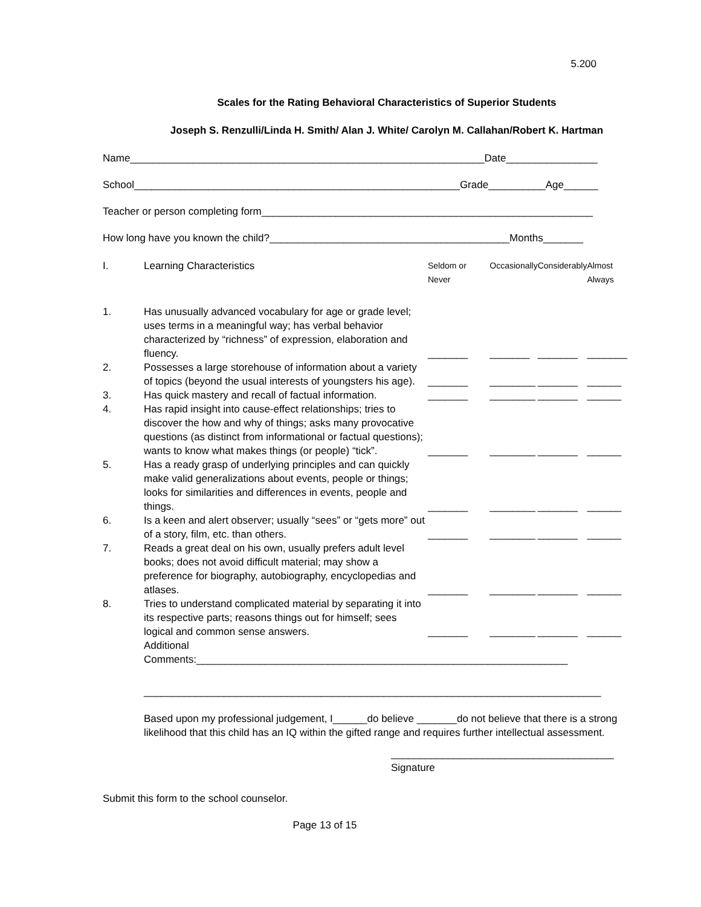5.200
Scales for the Rating Behavioral Characteristics of Superior Students
Joseph S. Renzulli/Linda H. Smith/ Alan J. White/ Carolyn M. Callahan/Robert K. Hartman
Name______________________________________________________________Date________________
School_________________________________________________________Grade__________Age______
Teacher or person completing form__________________________________________________________
How long have you known the child?__________________________________________Months_______
| I. | Learning Characteristics | Seldom or Never | Occasionally | Considerably | Almost Always |
| 1. | Has unusually advanced vocabulary for age or grade level; uses terms in a meaningful way; has verbal behavior characterized by “richness” of expression, elaboration and fluency. | _______ | _______ | _______ | _______ |
| 2. | Possesses a large storehouse of information about a variety of topics (beyond the usual interests of youngsters his age). | _______ | ________ | _______ | ______ |
| 3. | Has quick mastery and recall of factual information. | _______ | ________ | _______ | ______ |
| 4. | Has rapid insight into cause-effect relationships; tries to discover the how and why of things; asks many provocative questions (as distinct from informational or factual questions); wants to know what makes things (or people) “tick”. | _______ | ________ | _______ | ______ |
| 5. | Has a ready grasp of underlying principles and can quickly make valid generalizations about events, people or things; looks for similarities and differences in events, people and things. | _______ | ________ | _______ | ______ |
| 6. | Is a keen and alert observer; usually “sees” or “gets more” out of a story, film, etc. than others. | _______ | ________ | _______ | ______ |
| 7. | Reads a great deal on his own, usually prefers adult level books; does not avoid difficult material; may show a preference for biography, autobiography, encyclopedias and atlases. | _______ | ________ | _______ | ______ |
| 8. | Tries to understand complicated material by separating it into its respective parts; reasons things out for himself; sees logical and common sense answers. | _______ | ________ | _______ | ______ |
Additional
Comments:_________________________________________________________________
________________________________________________________________________________
Based upon my professional judgement, I______do believe _______do not believe that there is a strong likelihood that this child has an IQ within the gifted range and requires further intellectual assessment.
_______________________________________
Signature
Submit this form to the school counselor.
Page 13 of 15